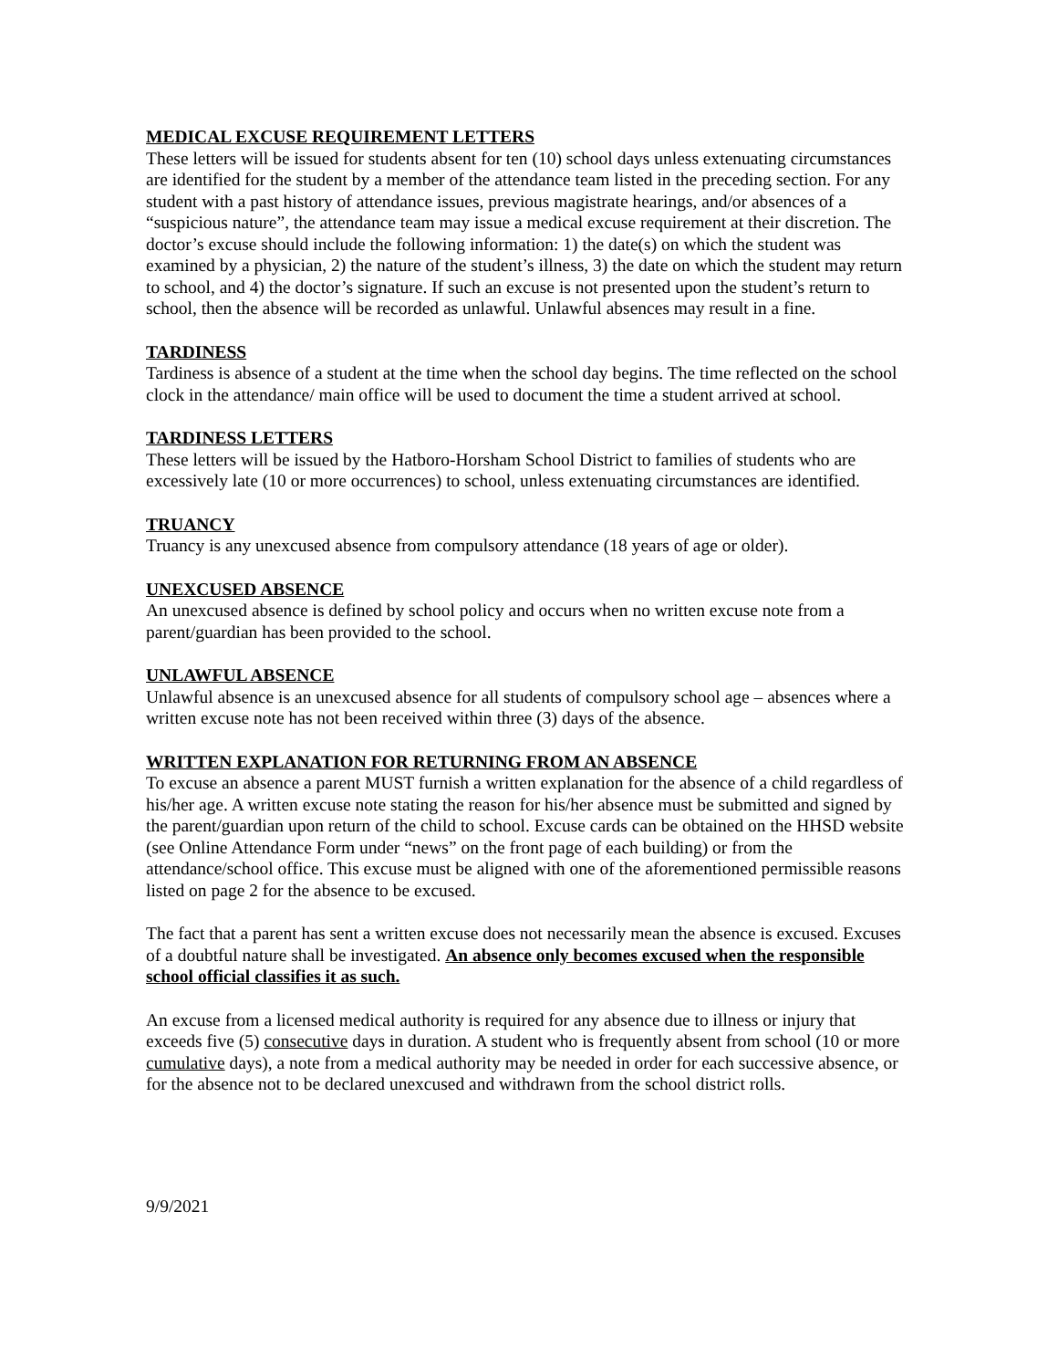MEDICAL EXCUSE REQUIREMENT LETTERS
These letters will be issued for students absent for ten (10) school days unless extenuating circumstances are identified for the student by a member of the attendance team listed in the preceding section. For any student with a past history of attendance issues, previous magistrate hearings, and/or absences of a “suspicious nature”, the attendance team may issue a medical excuse requirement at their discretion. The doctor’s excuse should include the following information: 1) the date(s) on which the student was examined by a physician, 2) the nature of the student’s illness, 3) the date on which the student may return to school, and 4) the doctor’s signature. If such an excuse is not presented upon the student’s return to school, then the absence will be recorded as unlawful. Unlawful absences may result in a fine.
TARDINESS
Tardiness is absence of a student at the time when the school day begins. The time reflected on the school clock in the attendance/ main office will be used to document the time a student arrived at school.
TARDINESS LETTERS
These letters will be issued by the Hatboro-Horsham School District to families of students who are excessively late (10 or more occurrences) to school, unless extenuating circumstances are identified.
TRUANCY
Truancy is any unexcused absence from compulsory attendance (18 years of age or older).
UNEXCUSED ABSENCE
An unexcused absence is defined by school policy and occurs when no written excuse note from a parent/guardian has been provided to the school.
UNLAWFUL ABSENCE
Unlawful absence is an unexcused absence for all students of compulsory school age – absences where a written excuse note has not been received within three (3) days of the absence.
WRITTEN EXPLANATION FOR RETURNING FROM AN ABSENCE
To excuse an absence a parent MUST furnish a written explanation for the absence of a child regardless of his/her age. A written excuse note stating the reason for his/her absence must be submitted and signed by the parent/guardian upon return of the child to school. Excuse cards can be obtained on the HHSD website (see Online Attendance Form under “news” on the front page of each building) or from the attendance/school office. This excuse must be aligned with one of the aforementioned permissible reasons listed on page 2 for the absence to be excused.
The fact that a parent has sent a written excuse does not necessarily mean the absence is excused. Excuses of a doubtful nature shall be investigated. An absence only becomes excused when the responsible school official classifies it as such.
An excuse from a licensed medical authority is required for any absence due to illness or injury that exceeds five (5) consecutive days in duration. A student who is frequently absent from school (10 or more cumulative days), a note from a medical authority may be needed in order for each successive absence, or for the absence not to be declared unexcused and withdrawn from the school district rolls.
9/9/2021